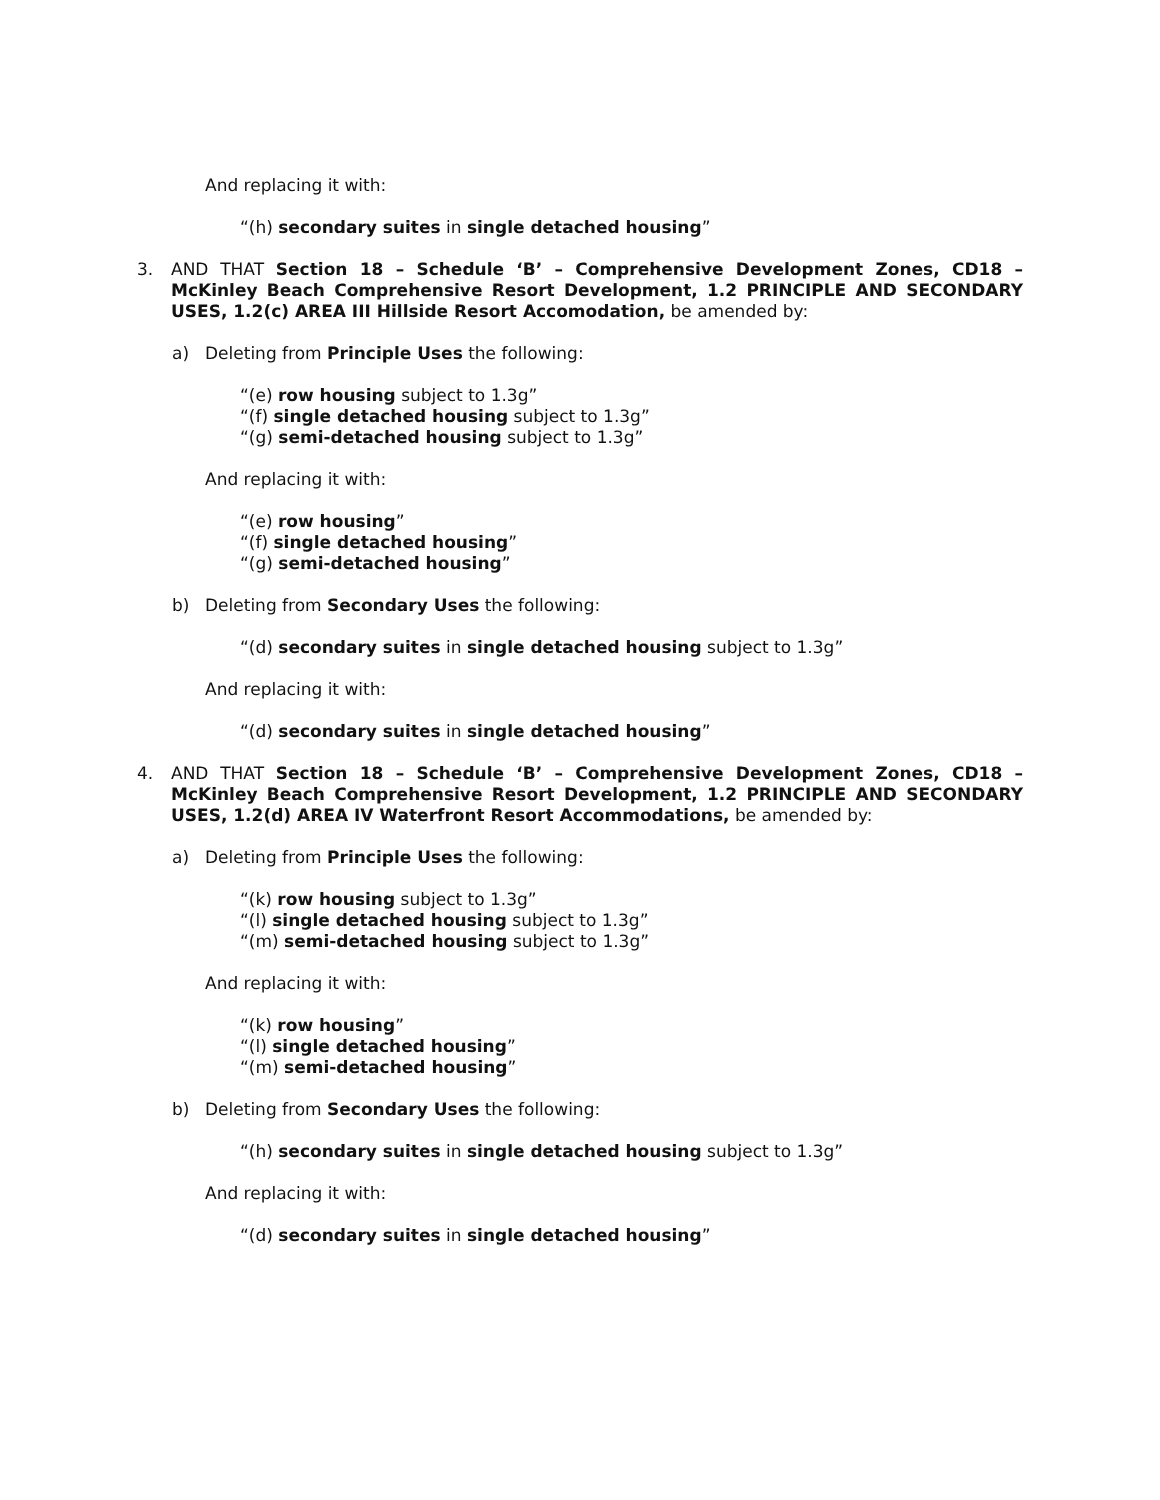And replacing it with:
“(h) secondary suites in single detached housing”
3.
AND THAT Section 18 – Schedule ‘B’ – Comprehensive Development Zones, CD18 – McKinley Beach Comprehensive Resort Development, 1.2 PRINCIPLE AND SECONDARY USES, 1.2(c) AREA III Hillside Resort Accomodation, be amended by:
a)
Deleting from Principle Uses the following:
“(e) row housing subject to 1.3g”
“(f) single detached housing subject to 1.3g”
“(g) semi-detached housing subject to 1.3g”
And replacing it with:
“(e) row housing”
“(f) single detached housing”
“(g) semi-detached housing”
b)
Deleting from Secondary Uses the following:
“(d) secondary suites in single detached housing subject to 1.3g”
And replacing it with:
“(d) secondary suites in single detached housing”
4.
AND THAT Section 18 – Schedule ‘B’ – Comprehensive Development Zones, CD18 – McKinley Beach Comprehensive Resort Development, 1.2 PRINCIPLE AND SECONDARY USES, 1.2(d) AREA IV Waterfront Resort Accommodations, be amended by:
a)
Deleting from Principle Uses the following:
“(k) row housing subject to 1.3g”
“(l) single detached housing subject to 1.3g”
“(m) semi-detached housing subject to 1.3g”
And replacing it with:
“(k) row housing”
“(l) single detached housing”
“(m) semi-detached housing”
b)
Deleting from Secondary Uses the following:
“(h) secondary suites in single detached housing subject to 1.3g”
And replacing it with:
“(d) secondary suites in single detached housing”